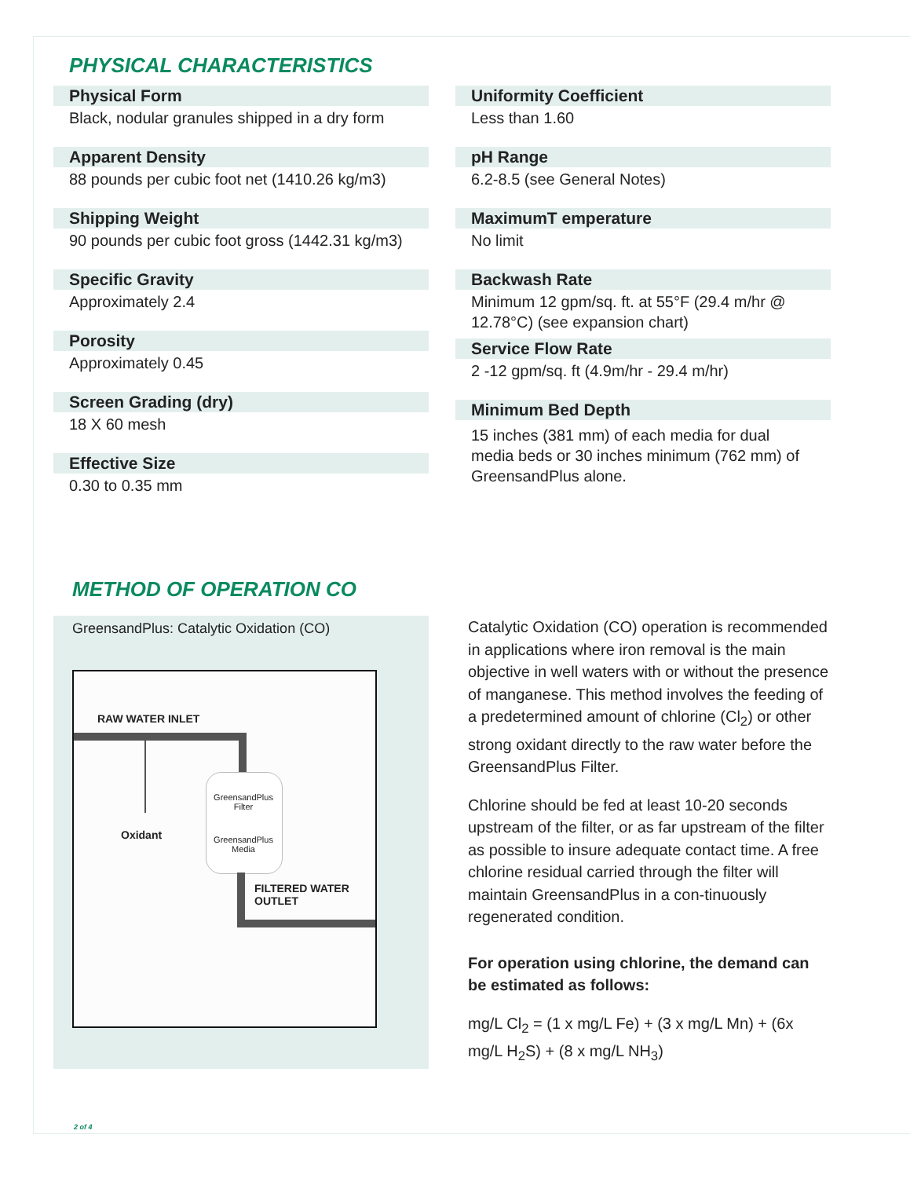PHYSICAL CHARACTERISTICS
Physical Form
Black, nodular granules shipped in a dry form
Apparent Density
88 pounds per cubic foot net (1410.26 kg/m3)
Shipping Weight
90 pounds per cubic foot gross (1442.31 kg/m3)
Specific Gravity
Approximately 2.4
Porosity
Approximately 0.45
Screen Grading (dry)
18 X 60 mesh
Effective Size
0.30 to 0.35 mm
Uniformity Coefficient
Less than 1.60
pH Range
6.2-8.5 (see General Notes)
MaximumT emperature
No limit
Backwash Rate
Minimum 12 gpm/sq. ft. at 55°F (29.4 m/hr @ 12.78°C) (see expansion chart)
Service Flow Rate
2 -12 gpm/sq. ft (4.9m/hr - 29.4 m/hr)
Minimum Bed Depth
15 inches (381 mm) of each media for dual media beds or 30 inches minimum (762 mm) of GreensandPlus alone.
METHOD OF OPERATION CO
GreensandPlus: Catalytic Oxidation (CO)
RAW WATER INLET
Oxidant
GreensandPlus Filter
GreensandPlus Media
FILTERED WATER
OUTLET
Catalytic Oxidation (CO) operation is recommended in applications where iron removal is the main objective in well waters with or without the presence of manganese. This method involves the feeding of a predetermined amount of chlorine (Cl<sub>2</sub>) or other strong oxidant directly to the raw water before the GreensandPlus Filter.
Chlorine should be fed at least 10-20 seconds upstream of the filter, or as far upstream of the filter as possible to insure adequate contact time. A free chlorine residual carried through the filter will maintain GreensandPlus in a con-tinuously regenerated condition.
For operation using chlorine, the demand can be estimated as follows:
mg/L Cl<sub>2</sub> = (1 x mg/L Fe) + (3 x mg/L Mn) + (6x mg/L H<sub>2</sub>S) + (8 x mg/L NH<sub>3</sub>)
2 of 4